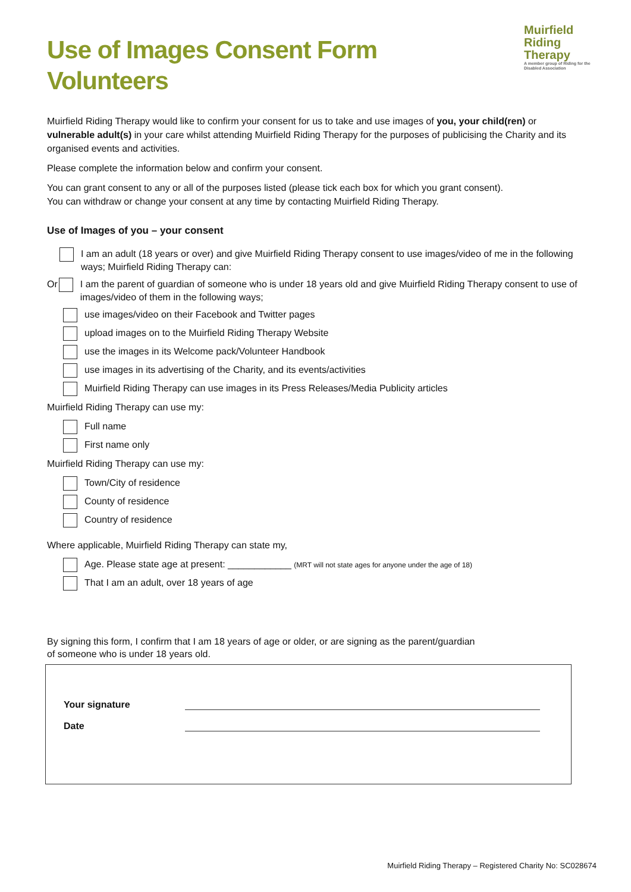Muirfield
Riding Therapy
A member group of Riding for the Disabled Association
Use of Images Consent Form
Volunteers
Muirfield Riding Therapy would like to confirm your consent for us to take and use images of you, your child(ren) or vulnerable adult(s) in your care whilst attending Muirfield Riding Therapy for the purposes of publicising the Charity and its organised events and activities.
Please complete the information below and confirm your consent.
You can grant consent to any or all of the purposes listed (please tick each box for which you grant consent).
You can withdraw or change your consent at any time by contacting Muirfield Riding Therapy.
Use of Images of you – your consent
I am an adult (18 years or over) and give Muirfield Riding Therapy consent to use images/video of me in the following ways; Muirfield Riding Therapy can:
Or I am the parent of guardian of someone who is under 18 years old and give Muirfield Riding Therapy consent to use of images/video of them in the following ways;
use images/video on their Facebook and Twitter pages
upload images on to the Muirfield Riding Therapy Website
use the images in its Welcome pack/Volunteer Handbook
use images in its advertising of the Charity, and its events/activities
Muirfield Riding Therapy can use images in its Press Releases/Media Publicity articles
Muirfield Riding Therapy can use my:
Full name
First name only
Muirfield Riding Therapy can use my:
Town/City of residence
County of residence
Country of residence
Where applicable, Muirfield Riding Therapy can state my,
Age. Please state age at present: ____________ (MRT will not state ages for anyone under the age of 18)
That I am an adult, over 18 years of age
By signing this form, I confirm that I am 18 years of age or older, or are signing as the parent/guardian
of someone who is under 18 years old.
Your signature
Date
Muirfield Riding Therapy – Registered Charity No: SC028674